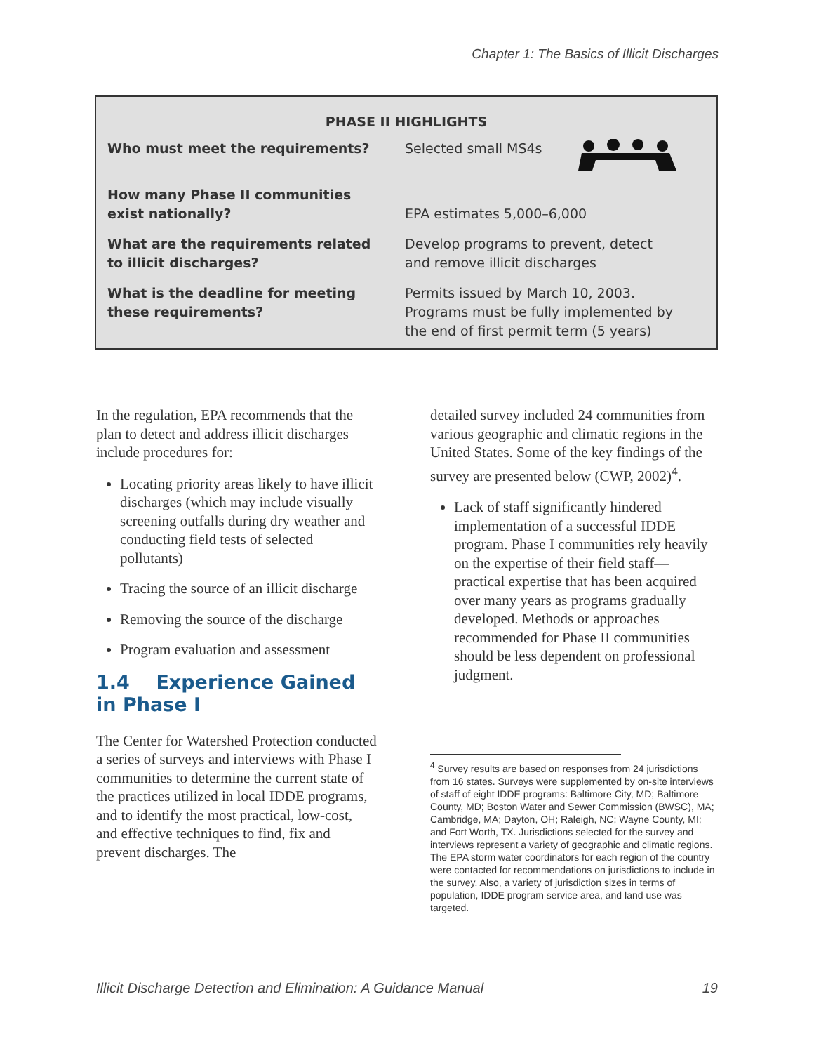Chapter 1: The Basics of Illicit Discharges
PHASE II HIGHLIGHTS
| Who must meet the requirements? | Selected small MS4s |
| How many Phase II communities exist nationally? | EPA estimates 5,000–6,000 |
| What are the requirements related to illicit discharges? | Develop programs to prevent, detect and remove illicit discharges |
| What is the deadline for meeting these requirements? | Permits issued by March 10, 2003. Programs must be fully implemented by the end of first permit term (5 years) |
In the regulation, EPA recommends that the plan to detect and address illicit discharges include procedures for:
Locating priority areas likely to have illicit discharges (which may include visually screening outfalls during dry weather and conducting field tests of selected pollutants)
Tracing the source of an illicit discharge
Removing the source of the discharge
Program evaluation and assessment
1.4 Experience Gained in Phase I
The Center for Watershed Protection conducted a series of surveys and interviews with Phase I communities to determine the current state of the practices utilized in local IDDE programs, and to identify the most practical, low-cost, and effective techniques to find, fix and prevent discharges. The
detailed survey included 24 communities from various geographic and climatic regions in the United States. Some of the key findings of the survey are presented below (CWP, 2002)<sup>4</sup>.
Lack of staff significantly hindered implementation of a successful IDDE program. Phase I communities rely heavily on the expertise of their field staff—practical expertise that has been acquired over many years as programs gradually developed. Methods or approaches recommended for Phase II communities should be less dependent on professional judgment.
<sup>4</sup> Survey results are based on responses from 24 jurisdictions from 16 states. Surveys were supplemented by on-site interviews of staff of eight IDDE programs: Baltimore City, MD; Baltimore County, MD; Boston Water and Sewer Commission (BWSC), MA; Cambridge, MA; Dayton, OH; Raleigh, NC; Wayne County, MI; and Fort Worth, TX. Jurisdictions selected for the survey and interviews represent a variety of geographic and climatic regions. The EPA storm water coordinators for each region of the country were contacted for recommendations on jurisdictions to include in the survey. Also, a variety of jurisdiction sizes in terms of population, IDDE program service area, and land use was targeted.
Illicit Discharge Detection and Elimination: A Guidance Manual 19